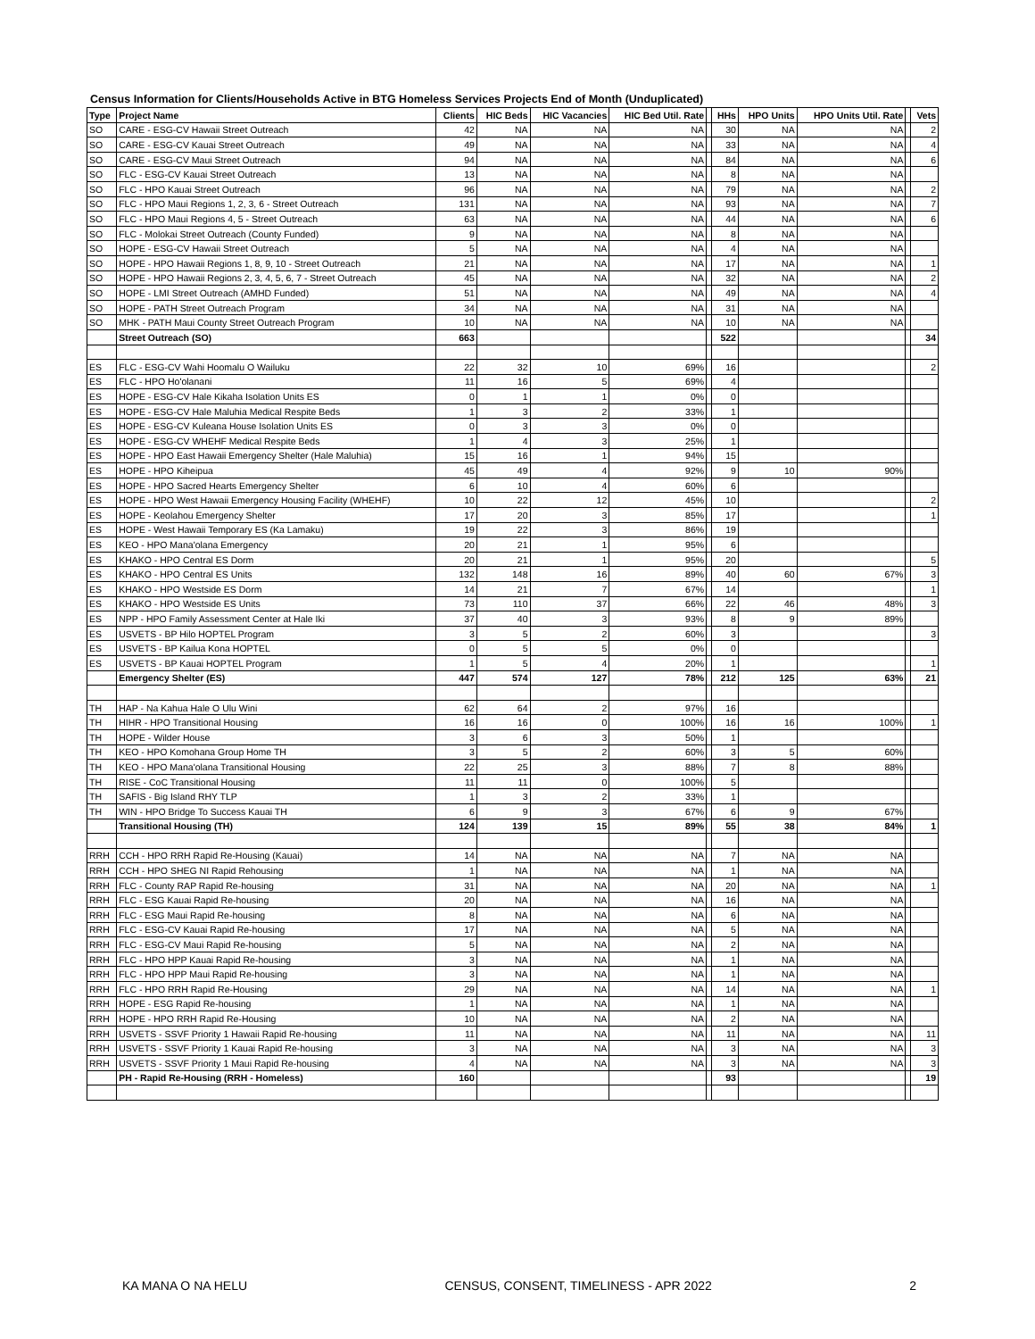Census Information for Clients/Households Active in BTG Homeless Services Projects End of Month (Unduplicated)
| Type | Project Name | Clients | HIC Beds | HIC Vacancies | HIC Bed Util. Rate | | HHs | HPO Units | HPO Units Util. Rate | | Vets |
| --- | --- | --- | --- | --- | --- | --- | --- | --- | --- | --- | --- |
| SO | CARE - ESG-CV Hawaii Street Outreach | 42 | NA | NA | NA | | 30 | NA | NA | | 2 |
| SO | CARE - ESG-CV Kauai Street Outreach | 49 | NA | NA | NA | | 33 | NA | NA | | 4 |
| SO | CARE - ESG-CV Maui Street Outreach | 94 | NA | NA | NA | | 84 | NA | NA | | 6 |
| SO | FLC - ESG-CV Kauai Street Outreach | 13 | NA | NA | NA | | 8 | NA | NA | | |
| SO | FLC - HPO Kauai Street Outreach | 96 | NA | NA | NA | | 79 | NA | NA | | 2 |
| SO | FLC - HPO Maui Regions 1, 2, 3, 6 - Street Outreach | 131 | NA | NA | NA | | 93 | NA | NA | | 7 |
| SO | FLC - HPO Maui Regions 4, 5 - Street Outreach | 63 | NA | NA | NA | | 44 | NA | NA | | 6 |
| SO | FLC - Molokai Street Outreach (County Funded) | 9 | NA | NA | NA | | 8 | NA | NA | | |
| SO | HOPE - ESG-CV Hawaii Street Outreach | 5 | NA | NA | NA | | 4 | NA | NA | | |
| SO | HOPE - HPO Hawaii Regions 1, 8, 9, 10 - Street Outreach | 21 | NA | NA | NA | | 17 | NA | NA | | 1 |
| SO | HOPE - HPO Hawaii Regions 2, 3, 4, 5, 6, 7 - Street Outreach | 45 | NA | NA | NA | | 32 | NA | NA | | 2 |
| SO | HOPE - LMI Street Outreach (AMHD Funded) | 51 | NA | NA | NA | | 49 | NA | NA | | 4 |
| SO | HOPE - PATH Street Outreach Program | 34 | NA | NA | NA | | 31 | NA | NA | | |
| SO | MHK - PATH Maui County Street Outreach Program | 10 | NA | NA | NA | | 10 | NA | NA | | |
| | Street Outreach (SO) | 663 | | | | | 522 | | | | 34 |
| ES | FLC - ESG-CV Wahi Hoomalu O Wailuku | 22 | 32 | 10 | 69% | | 16 | | | | 2 |
| ES | FLC - HPO Ho'olanani | 11 | 16 | 5 | 69% | | 4 | | | | |
| ES | HOPE - ESG-CV Hale Kikaha Isolation Units ES | 0 | 1 | 1 | 0% | | 0 | | | | |
| ES | HOPE - ESG-CV Hale Maluhia Medical Respite Beds | 1 | 3 | 2 | 33% | | 1 | | | | |
| ES | HOPE - ESG-CV Kuleana House Isolation Units ES | 0 | 3 | 3 | 0% | | 0 | | | | |
| ES | HOPE - ESG-CV WHEHF Medical Respite Beds | 1 | 4 | 3 | 25% | | 1 | | | | |
| ES | HOPE - HPO East Hawaii Emergency Shelter (Hale Maluhia) | 15 | 16 | 1 | 94% | | 15 | | | | |
| ES | HOPE - HPO Kiheipua | 45 | 49 | 4 | 92% | | 9 | 10 | 90% | | |
| ES | HOPE - HPO Sacred Hearts Emergency Shelter | 6 | 10 | 4 | 60% | | 6 | | | | |
| ES | HOPE - HPO West Hawaii Emergency Housing Facility (WHEHF) | 10 | 22 | 12 | 45% | | 10 | | | | 2 |
| ES | HOPE - Keolahou Emergency Shelter | 17 | 20 | 3 | 85% | | 17 | | | | 1 |
| ES | HOPE - West Hawaii Temporary ES (Ka Lamaku) | 19 | 22 | 3 | 86% | | 19 | | | | |
| ES | KEO - HPO Mana'olana Emergency | 20 | 21 | 1 | 95% | | 6 | | | | |
| ES | KHAKO - HPO Central ES Dorm | 20 | 21 | 1 | 95% | | 20 | | | | 5 |
| ES | KHAKO - HPO Central ES Units | 132 | 148 | 16 | 89% | | 40 | 60 | 67% | | 3 |
| ES | KHAKO - HPO Westside ES Dorm | 14 | 21 | 7 | 67% | | 14 | | | | 1 |
| ES | KHAKO - HPO Westside ES Units | 73 | 110 | 37 | 66% | | 22 | 46 | 48% | | 3 |
| ES | NPP - HPO Family Assessment Center at Hale Iki | 37 | 40 | 3 | 93% | | 8 | 9 | 89% | | |
| ES | USVETS - BP Hilo HOPTEL Program | 3 | 5 | 2 | 60% | | 3 | | | | 3 |
| ES | USVETS - BP Kailua Kona HOPTEL | 0 | 5 | 5 | 0% | | 0 | | | | |
| ES | USVETS - BP Kauai HOPTEL Program | 1 | 5 | 4 | 20% | | 1 | | | | 1 |
| | Emergency Shelter (ES) | 447 | 574 | 127 | 78% | | 212 | 125 | 63% | | 21 |
| TH | HAP - Na Kahua Hale O Ulu Wini | 62 | 64 | 2 | 97% | | 16 | | | | |
| TH | HIHR - HPO Transitional Housing | 16 | 16 | 0 | 100% | | 16 | 16 | 100% | | 1 |
| TH | HOPE - Wilder House | 3 | 6 | 3 | 50% | | 1 | | | | |
| TH | KEO - HPO Komohana Group Home TH | 3 | 5 | 2 | 60% | | 3 | 5 | 60% | | |
| TH | KEO - HPO Mana'olana Transitional Housing | 22 | 25 | 3 | 88% | | 7 | 8 | 88% | | |
| TH | RISE - CoC Transitional Housing | 11 | 11 | 0 | 100% | | 5 | | | | |
| TH | SAFIS - Big Island RHY TLP | 1 | 3 | 2 | 33% | | 1 | | | | |
| TH | WIN - HPO Bridge To Success Kauai TH | 6 | 9 | 3 | 67% | | 6 | 9 | 67% | | |
| | Transitional Housing (TH) | 124 | 139 | 15 | 89% | | 55 | 38 | 84% | | 1 |
| RRH | CCH - HPO RRH Rapid Re-Housing (Kauai) | 14 | NA | NA | NA | | 7 | NA | NA | | |
| RRH | CCH - HPO SHEG NI Rapid Rehousing | 1 | NA | NA | NA | | 1 | NA | NA | | |
| RRH | FLC - County RAP Rapid Re-housing | 31 | NA | NA | NA | | 20 | NA | NA | | 1 |
| RRH | FLC - ESG Kauai Rapid Re-housing | 20 | NA | NA | NA | | 16 | NA | NA | | |
| RRH | FLC - ESG Maui Rapid Re-housing | 8 | NA | NA | NA | | 6 | NA | NA | | |
| RRH | FLC - ESG-CV Kauai Rapid Re-housing | 17 | NA | NA | NA | | 5 | NA | NA | | |
| RRH | FLC - ESG-CV Maui Rapid Re-housing | 5 | NA | NA | NA | | 2 | NA | NA | | |
| RRH | FLC - HPO HPP Kauai Rapid Re-housing | 3 | NA | NA | NA | | 1 | NA | NA | | |
| RRH | FLC - HPO HPP Maui Rapid Re-housing | 3 | NA | NA | NA | | 1 | NA | NA | | |
| RRH | FLC - HPO RRH Rapid Re-Housing | 29 | NA | NA | NA | | 14 | NA | NA | | 1 |
| RRH | HOPE - ESG Rapid Re-housing | 1 | NA | NA | NA | | 1 | NA | NA | | |
| RRH | HOPE - HPO RRH Rapid Re-Housing | 10 | NA | NA | NA | | 2 | NA | NA | | |
| RRH | USVETS - SSVF Priority 1 Hawaii Rapid Re-housing | 11 | NA | NA | NA | | 11 | NA | NA | | 11 |
| RRH | USVETS - SSVF Priority 1 Kauai Rapid Re-housing | 3 | NA | NA | NA | | 3 | NA | NA | | 3 |
| RRH | USVETS - SSVF Priority 1 Maui Rapid Re-housing | 4 | NA | NA | NA | | 3 | NA | NA | | 3 |
| | PH - Rapid Re-Housing (RRH - Homeless) | 160 | | | | | 93 | | | | 19 |
KA MANA O NA HELU CENSUS, CONSENT, TIMELINESS - APR 2022 2